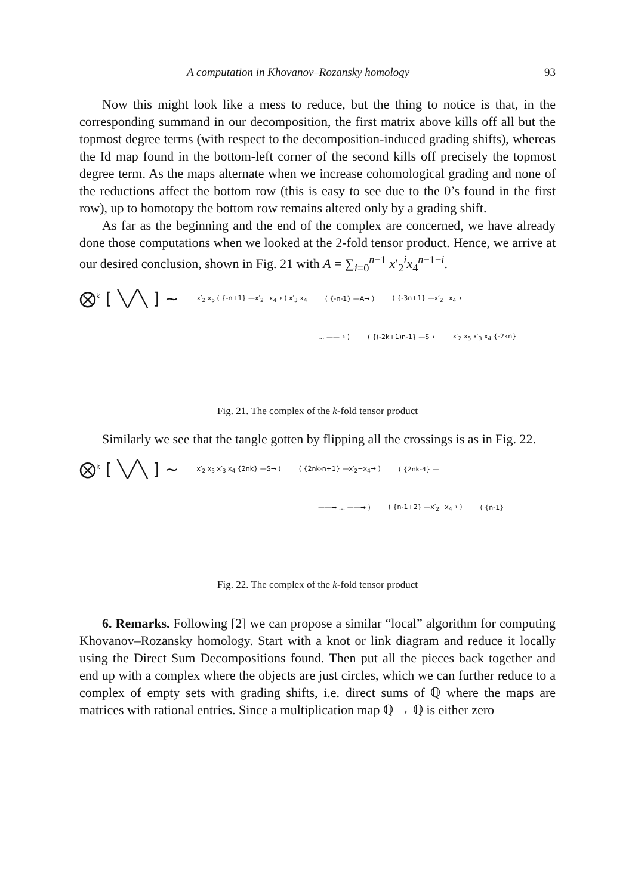A computation in Khovanov–Rozansky homology 93
Now this might look like a mess to reduce, but the thing to notice is that, in the corresponding summand in our decomposition, the first matrix above kills off all but the topmost degree terms (with respect to the decomposition-induced grading shifts), whereas the Id map found in the bottom-left corner of the second kills off precisely the topmost degree term. As the maps alternate when we increase cohomological grading and none of the reductions affect the bottom row (this is easy to see due to the 0’s found in the first row), up to homotopy the bottom row remains altered only by a grading shift.
As far as the beginning and the end of the complex are concerned, we have already done those computations when we looked at the 2-fold tensor product. Hence, we arrive at our desired conclusion, shown in Fig. 21 with A = ∑<sub>i=0</sub><sup>n−1</sup> x′<sub>2</sub><sup>i</sup>x<sub>4</sub><sup>n−1−i</sup>.
⨂<sup>k</sup> [ ╲╱╲ ] ∼ x′<sub>2</sub> x<sub>5</sub> ( {-n+1} —x′<sub>2</sub>−x<sub>4</sub>→ ) x′<sub>3</sub> x<sub>4</sub> ( {-n-1} —A→ ) ( {-3n+1} —x′<sub>2</sub>−x<sub>4</sub>→
... ——→ ) ( {(-2k+1)n-1} —S→ x′<sub>2</sub> x<sub>5</sub> x′<sub>3</sub> x<sub>4</sub> {-2kn}
Fig. 21. The complex of the k-fold tensor product
Similarly we see that the tangle gotten by flipping all the crossings is as in Fig. 22.
⨂<sup>k</sup> [ ╲╱╲ ] ∼ x′<sub>2</sub> x<sub>5</sub> x′<sub>3</sub> x<sub>4</sub> {2nk} —S→ ) ( {2nk-n+1} —x′<sub>2</sub>−x<sub>4</sub>→ ) ( {2nk-4} —
——→ ... ——→ ) ( {n-1+2} —x′<sub>2</sub>−x<sub>4</sub>→ ) ( {n-1}
Fig. 22. The complex of the k-fold tensor product
6. Remarks. Following [2] we can propose a similar “local” algorithm for computing Khovanov–Rozansky homology. Start with a knot or link diagram and reduce it locally using the Direct Sum Decompositions found. Then put all the pieces back together and end up with a complex where the objects are just circles, which we can further reduce to a complex of empty sets with grading shifts, i.e. direct sums of ℚ where the maps are matrices with rational entries. Since a multiplication map ℚ → ℚ is either zero